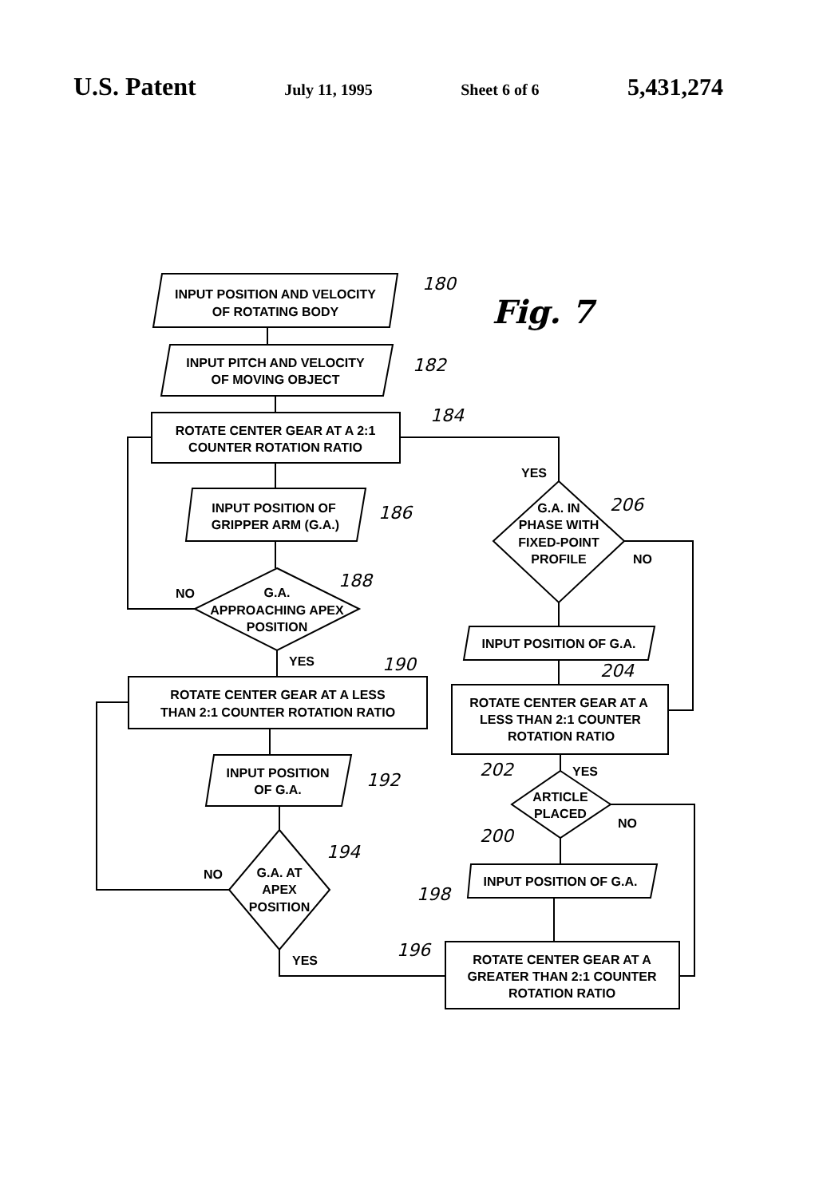U.S. Patent July 11, 1995 Sheet 6 of 6 5,431,274
INPUT POSITION AND VELOCITY
OF ROTATING BODY
180
Fig. 7
INPUT PITCH AND VELOCITY
OF MOVING OBJECT
182
ROTATE CENTER GEAR AT A 2:1
COUNTER ROTATION RATIO
184
INPUT POSITION OF
GRIPPER ARM (G.A.)
186
G.A.
APPROACHING APEX
POSITION
188
NO
YES
190
ROTATE CENTER GEAR AT A LESS
THAN 2:1 COUNTER ROTATION RATIO
INPUT POSITION
OF G.A.
192
G.A. AT
APEX
POSITION
194
NO
YES
ROTATE CENTER GEAR AT A
GREATER THAN 2:1 COUNTER
ROTATION RATIO
196
INPUT POSITION OF G.A.
198
ARTICLE
PLACED
200
NO
YES
ROTATE CENTER GEAR AT A
LESS THAN 2:1 COUNTER
ROTATION RATIO
202
INPUT POSITION OF G.A.
204
G.A. IN
PHASE WITH
FIXED-POINT
PROFILE
206
NO
YES